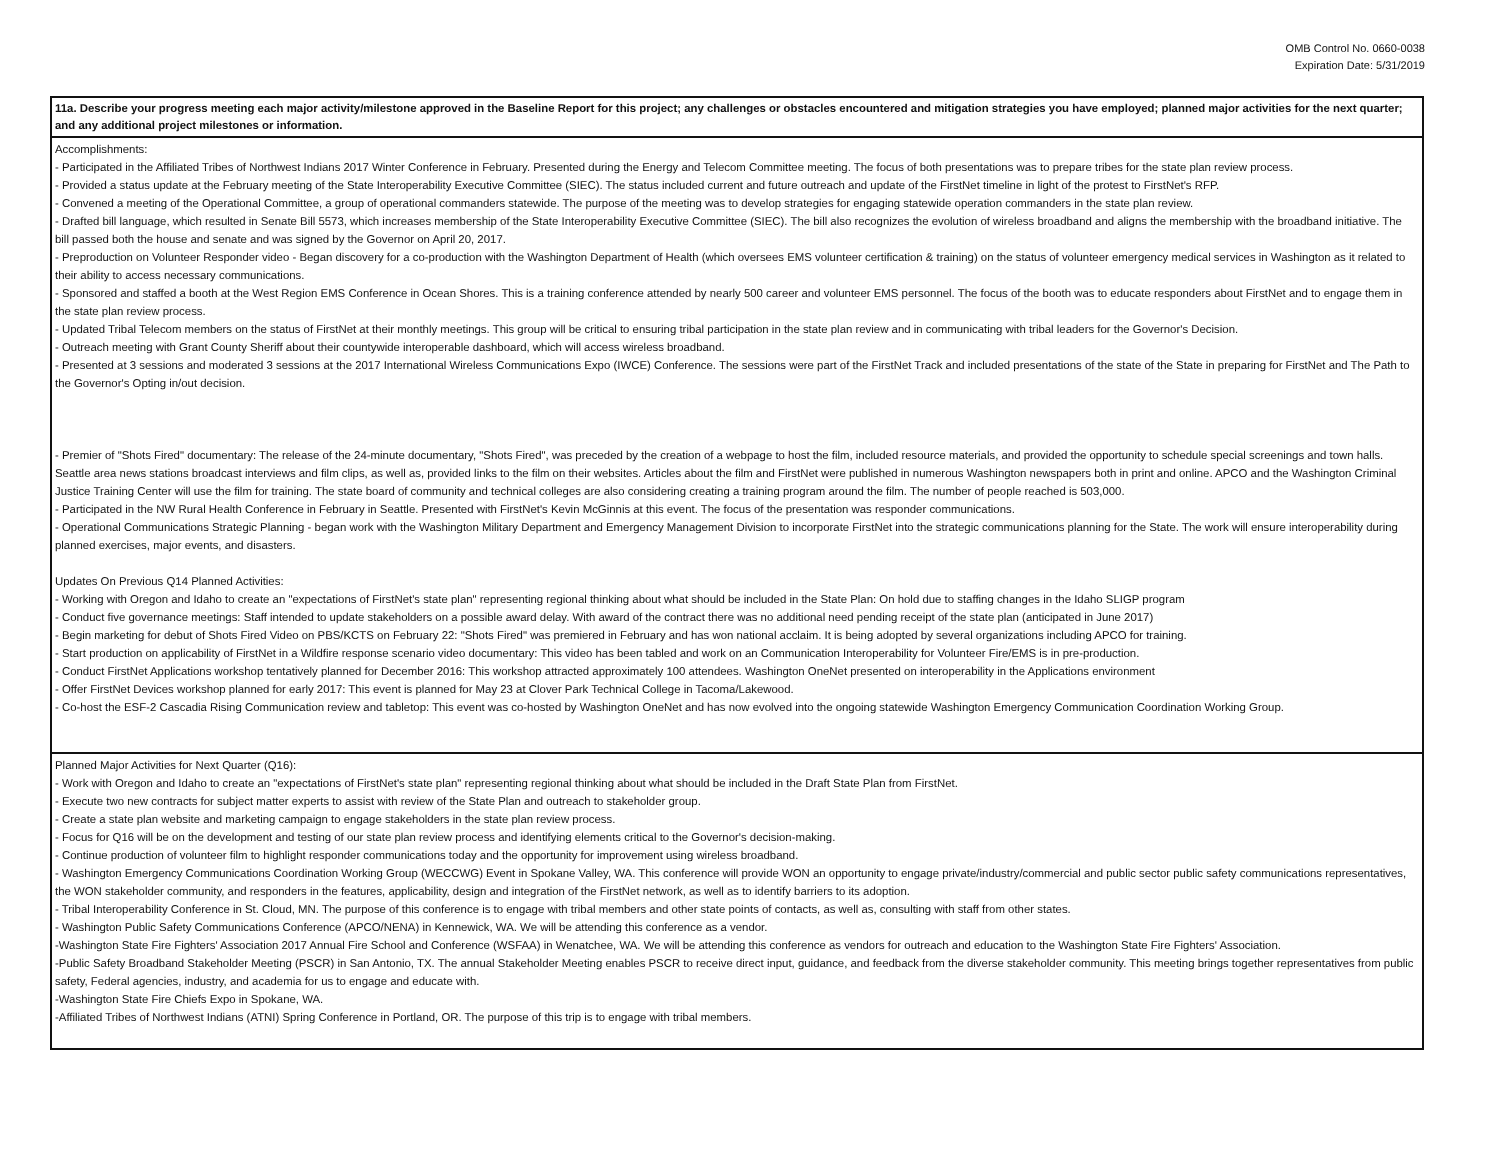OMB Control No. 0660-0038
Expiration Date: 5/31/2019
| 11a. Describe your progress meeting each major activity/milestone approved in the Baseline Report for this project; any challenges or obstacles encountered and mitigation strategies you have employed; planned major activities for the next quarter; and any additional project milestones or information. |
| --- |
| Accomplishments: - Participated in the Affiliated Tribes of Northwest Indians 2017 Winter Conference in February. Presented during the Energy and Telecom Committee meeting. The focus of both presentations was to prepare tribes for the state plan review process. - Provided a status update at the February meeting of the State Interoperability Executive Committee (SIEC). The status included current and future outreach and update of the FirstNet timeline in light of the protest to FirstNet's RFP. - Convened a meeting of the Operational Committee, a group of operational commanders statewide. The purpose of the meeting was to develop strategies for engaging statewide operation commanders in the state plan review. - Drafted bill language, which resulted in Senate Bill 5573, which increases membership of the State Interoperability Executive Committee (SIEC). The bill also recognizes the evolution of wireless broadband and aligns the membership with the broadband initiative. The bill passed both the house and senate and was signed by the Governor on April 20, 2017. - Preproduction on Volunteer Responder video - Began discovery for a co-production with the Washington Department of Health (which oversees EMS volunteer certification & training) on the status of volunteer emergency medical services in Washington as it related to their ability to access necessary communications. - Sponsored and staffed a booth at the West Region EMS Conference in Ocean Shores. This is a training conference attended by nearly 500 career and volunteer EMS personnel. The focus of the booth was to educate responders about FirstNet and to engage them in the state plan review process. - Updated Tribal Telecom members on the status of FirstNet at their monthly meetings. This group will be critical to ensuring tribal participation in the state plan review and in communicating with tribal leaders for the Governor's Decision. - Outreach meeting with Grant County Sheriff about their countywide interoperable dashboard, which will access wireless broadband. - Presented at 3 sessions and moderated 3 sessions at the 2017 International Wireless Communications Expo (IWCE) Conference. The sessions were part of the FirstNet Track and included presentations of the state of the State in preparing for FirstNet and The Path to the Governor's Opting in/out decision. - Premier of "Shots Fired" documentary: The release of the 24-minute documentary, "Shots Fired", was preceded by the creation of a webpage to host the film, included resource materials, and provided the opportunity to schedule special screenings and town halls. Seattle area news stations broadcast interviews and film clips, as well as, provided links to the film on their websites. Articles about the film and FirstNet were published in numerous Washington newspapers both in print and online. APCO and the Washington Criminal Justice Training Center will use the film for training. The state board of community and technical colleges are also considering creating a training program around the film. The number of people reached is 503,000. - Participated in the NW Rural Health Conference in February in Seattle. Presented with FirstNet's Kevin McGinnis at this event. The focus of the presentation was responder communications. - Operational Communications Strategic Planning - began work with the Washington Military Department and Emergency Management Division to incorporate FirstNet into the strategic communications planning for the State. The work will ensure interoperability during planned exercises, major events, and disasters. Updates On Previous Q14 Planned Activities: - Working with Oregon and Idaho to create an "expectations of FirstNet's state plan" representing regional thinking about what should be included in the State Plan: On hold due to staffing changes in the Idaho SLIGP program - Conduct five governance meetings: Staff intended to update stakeholders on a possible award delay. With award of the contract there was no additional need pending receipt of the state plan (anticipated in June 2017) - Begin marketing for debut of Shots Fired Video on PBS/KCTS on February 22: "Shots Fired" was premiered in February and has won national acclaim. It is being adopted by several organizations including APCO for training. - Start production on applicability of FirstNet in a Wildfire response scenario video documentary: This video has been tabled and work on an Communication Interoperability for Volunteer Fire/EMS is in pre-production. - Conduct FirstNet Applications workshop tentatively planned for December 2016: This workshop attracted approximately 100 attendees. Washington OneNet presented on interoperability in the Applications environment - Offer FirstNet Devices workshop planned for early 2017: This event is planned for May 23 at Clover Park Technical College in Tacoma/Lakewood. - Co-host the ESF-2 Cascadia Rising Communication review and tabletop: This event was co-hosted by Washington OneNet and has now evolved into the ongoing statewide Washington Emergency Communication Coordination Working Group. |
| Planned Major Activities for Next Quarter (Q16): - Work with Oregon and Idaho to create an "expectations of FirstNet's state plan" representing regional thinking about what should be included in the Draft State Plan from FirstNet. - Execute two new contracts for subject matter experts to assist with review of the State Plan and outreach to stakeholder group. - Create a state plan website and marketing campaign to engage stakeholders in the state plan review process. - Focus for Q16 will be on the development and testing of our state plan review process and identifying elements critical to the Governor's decision-making. - Continue production of volunteer film to highlight responder communications today and the opportunity for improvement using wireless broadband. - Washington Emergency Communications Coordination Working Group (WECCWG) Event in Spokane Valley, WA. This conference will provide WON an opportunity to engage private/industry/commercial and public sector public safety communications representatives, the WON stakeholder community, and responders in the features, applicability, design and integration of the FirstNet network, as well as to identify barriers to its adoption. - Tribal Interoperability Conference in St. Cloud, MN. The purpose of this conference is to engage with tribal members and other state points of contacts, as well as, consulting with staff from other states. - Washington Public Safety Communications Conference (APCO/NENA) in Kennewick, WA. We will be attending this conference as a vendor. -Washington State Fire Fighters' Association 2017 Annual Fire School and Conference (WSFAA) in Wenatchee, WA. We will be attending this conference as vendors for outreach and education to the Washington State Fire Fighters' Association. -Public Safety Broadband Stakeholder Meeting (PSCR) in San Antonio, TX. The annual Stakeholder Meeting enables PSCR to receive direct input, guidance, and feedback from the diverse stakeholder community. This meeting brings together representatives from public safety, Federal agencies, industry, and academia for us to engage and educate with. -Washington State Fire Chiefs Expo in Spokane, WA. -Affiliated Tribes of Northwest Indians (ATNI) Spring Conference in Portland, OR. The purpose of this trip is to engage with tribal members. |